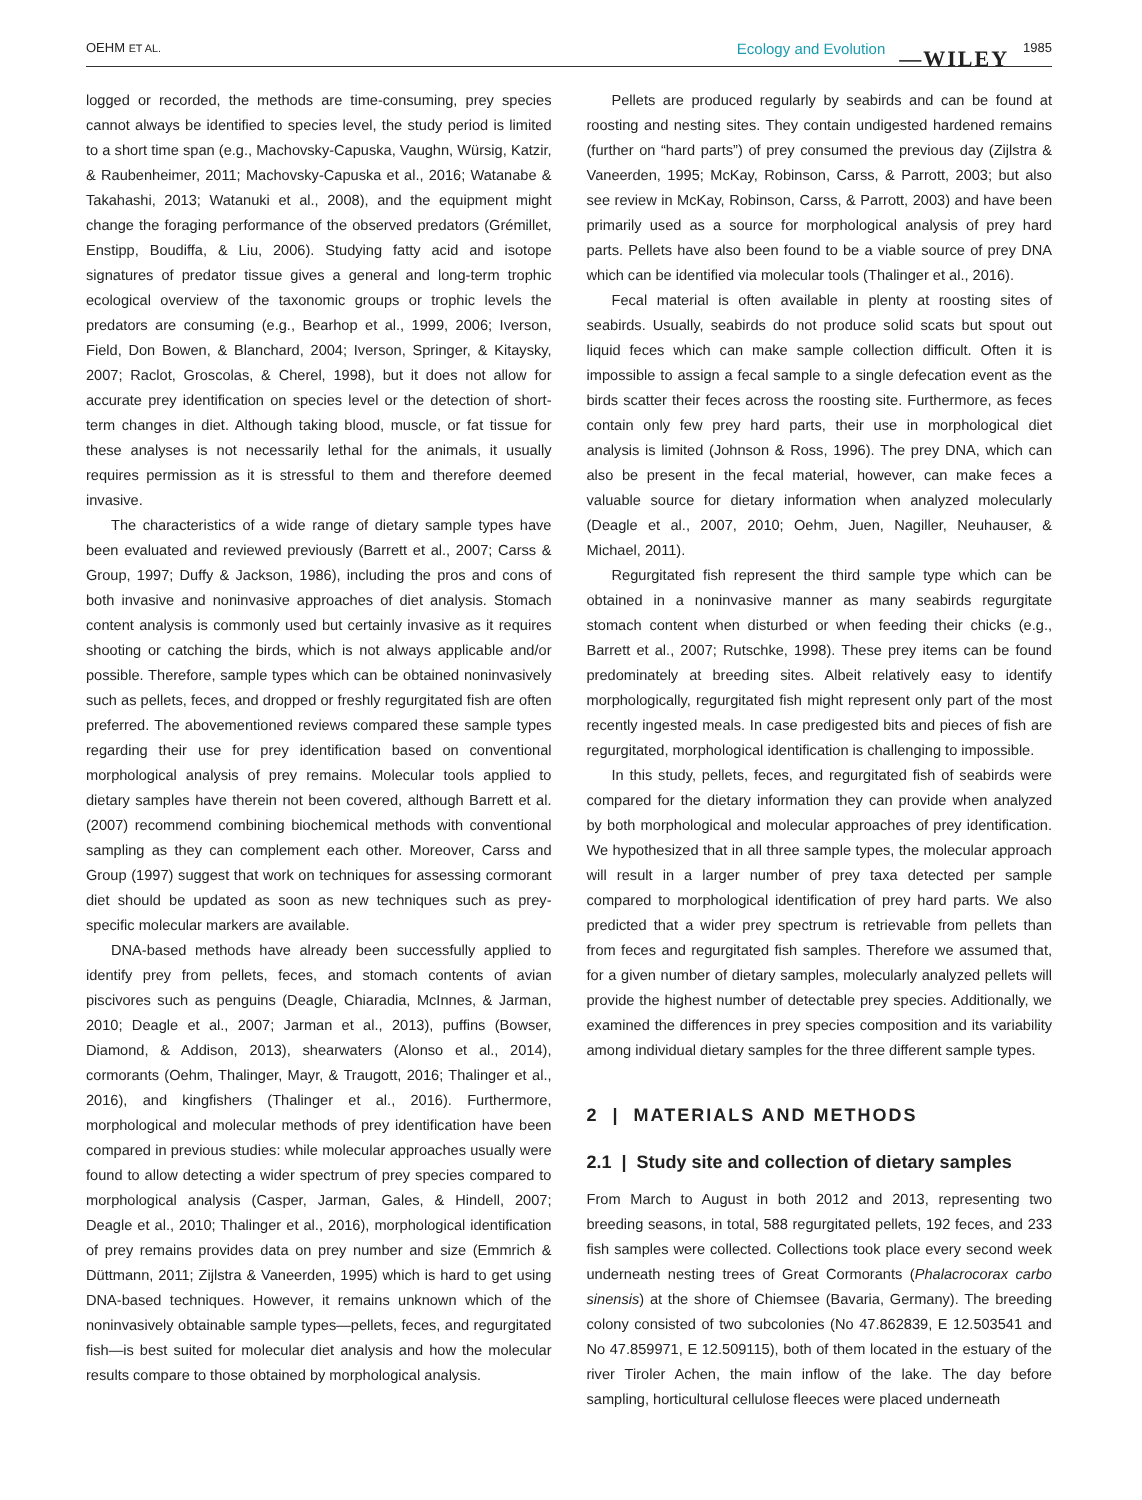OEHM ET AL. Ecology and Evolution —WILEY 1985
logged or recorded, the methods are time-consuming, prey species cannot always be identified to species level, the study period is limited to a short time span (e.g., Machovsky-Capuska, Vaughn, Würsig, Katzir, & Raubenheimer, 2011; Machovsky-Capuska et al., 2016; Watanabe & Takahashi, 2013; Watanuki et al., 2008), and the equipment might change the foraging performance of the observed predators (Grémillet, Enstipp, Boudiffa, & Liu, 2006). Studying fatty acid and isotope signatures of predator tissue gives a general and long-term trophic ecological overview of the taxonomic groups or trophic levels the predators are consuming (e.g., Bearhop et al., 1999, 2006; Iverson, Field, Don Bowen, & Blanchard, 2004; Iverson, Springer, & Kitaysky, 2007; Raclot, Groscolas, & Cherel, 1998), but it does not allow for accurate prey identification on species level or the detection of short-term changes in diet. Although taking blood, muscle, or fat tissue for these analyses is not necessarily lethal for the animals, it usually requires permission as it is stressful to them and therefore deemed invasive.
The characteristics of a wide range of dietary sample types have been evaluated and reviewed previously (Barrett et al., 2007; Carss & Group, 1997; Duffy & Jackson, 1986), including the pros and cons of both invasive and noninvasive approaches of diet analysis. Stomach content analysis is commonly used but certainly invasive as it requires shooting or catching the birds, which is not always applicable and/or possible. Therefore, sample types which can be obtained noninvasively such as pellets, feces, and dropped or freshly regurgitated fish are often preferred. The abovementioned reviews compared these sample types regarding their use for prey identification based on conventional morphological analysis of prey remains. Molecular tools applied to dietary samples have therein not been covered, although Barrett et al. (2007) recommend combining biochemical methods with conventional sampling as they can complement each other. Moreover, Carss and Group (1997) suggest that work on techniques for assessing cormorant diet should be updated as soon as new techniques such as prey-specific molecular markers are available.
DNA-based methods have already been successfully applied to identify prey from pellets, feces, and stomach contents of avian piscivores such as penguins (Deagle, Chiaradia, McInnes, & Jarman, 2010; Deagle et al., 2007; Jarman et al., 2013), puffins (Bowser, Diamond, & Addison, 2013), shearwaters (Alonso et al., 2014), cormorants (Oehm, Thalinger, Mayr, & Traugott, 2016; Thalinger et al., 2016), and kingfishers (Thalinger et al., 2016). Furthermore, morphological and molecular methods of prey identification have been compared in previous studies: while molecular approaches usually were found to allow detecting a wider spectrum of prey species compared to morphological analysis (Casper, Jarman, Gales, & Hindell, 2007; Deagle et al., 2010; Thalinger et al., 2016), morphological identification of prey remains provides data on prey number and size (Emmrich & Düttmann, 2011; Zijlstra & Vaneerden, 1995) which is hard to get using DNA-based techniques. However, it remains unknown which of the noninvasively obtainable sample types—pellets, feces, and regurgitated fish—is best suited for molecular diet analysis and how the molecular results compare to those obtained by morphological analysis.
Pellets are produced regularly by seabirds and can be found at roosting and nesting sites. They contain undigested hardened remains (further on “hard parts”) of prey consumed the previous day (Zijlstra & Vaneerden, 1995; McKay, Robinson, Carss, & Parrott, 2003; but also see review in McKay, Robinson, Carss, & Parrott, 2003) and have been primarily used as a source for morphological analysis of prey hard parts. Pellets have also been found to be a viable source of prey DNA which can be identified via molecular tools (Thalinger et al., 2016).
Fecal material is often available in plenty at roosting sites of seabirds. Usually, seabirds do not produce solid scats but spout out liquid feces which can make sample collection difficult. Often it is impossible to assign a fecal sample to a single defecation event as the birds scatter their feces across the roosting site. Furthermore, as feces contain only few prey hard parts, their use in morphological diet analysis is limited (Johnson & Ross, 1996). The prey DNA, which can also be present in the fecal material, however, can make feces a valuable source for dietary information when analyzed molecularly (Deagle et al., 2007, 2010; Oehm, Juen, Nagiller, Neuhauser, & Michael, 2011).
Regurgitated fish represent the third sample type which can be obtained in a noninvasive manner as many seabirds regurgitate stomach content when disturbed or when feeding their chicks (e.g., Barrett et al., 2007; Rutschke, 1998). These prey items can be found predominately at breeding sites. Albeit relatively easy to identify morphologically, regurgitated fish might represent only part of the most recently ingested meals. In case predigested bits and pieces of fish are regurgitated, morphological identification is challenging to impossible.
In this study, pellets, feces, and regurgitated fish of seabirds were compared for the dietary information they can provide when analyzed by both morphological and molecular approaches of prey identification. We hypothesized that in all three sample types, the molecular approach will result in a larger number of prey taxa detected per sample compared to morphological identification of prey hard parts. We also predicted that a wider prey spectrum is retrievable from pellets than from feces and regurgitated fish samples. Therefore we assumed that, for a given number of dietary samples, molecularly analyzed pellets will provide the highest number of detectable prey species. Additionally, we examined the differences in prey species composition and its variability among individual dietary samples for the three different sample types.
2 | MATERIALS AND METHODS
2.1 | Study site and collection of dietary samples
From March to August in both 2012 and 2013, representing two breeding seasons, in total, 588 regurgitated pellets, 192 feces, and 233 fish samples were collected. Collections took place every second week underneath nesting trees of Great Cormorants (Phalacrocorax carbo sinensis) at the shore of Chiemsee (Bavaria, Germany). The breeding colony consisted of two subcolonies (No 47.862839, E 12.503541 and No 47.859971, E 12.509115), both of them located in the estuary of the river Tiroler Achen, the main inflow of the lake. The day before sampling, horticultural cellulose fleeces were placed underneath